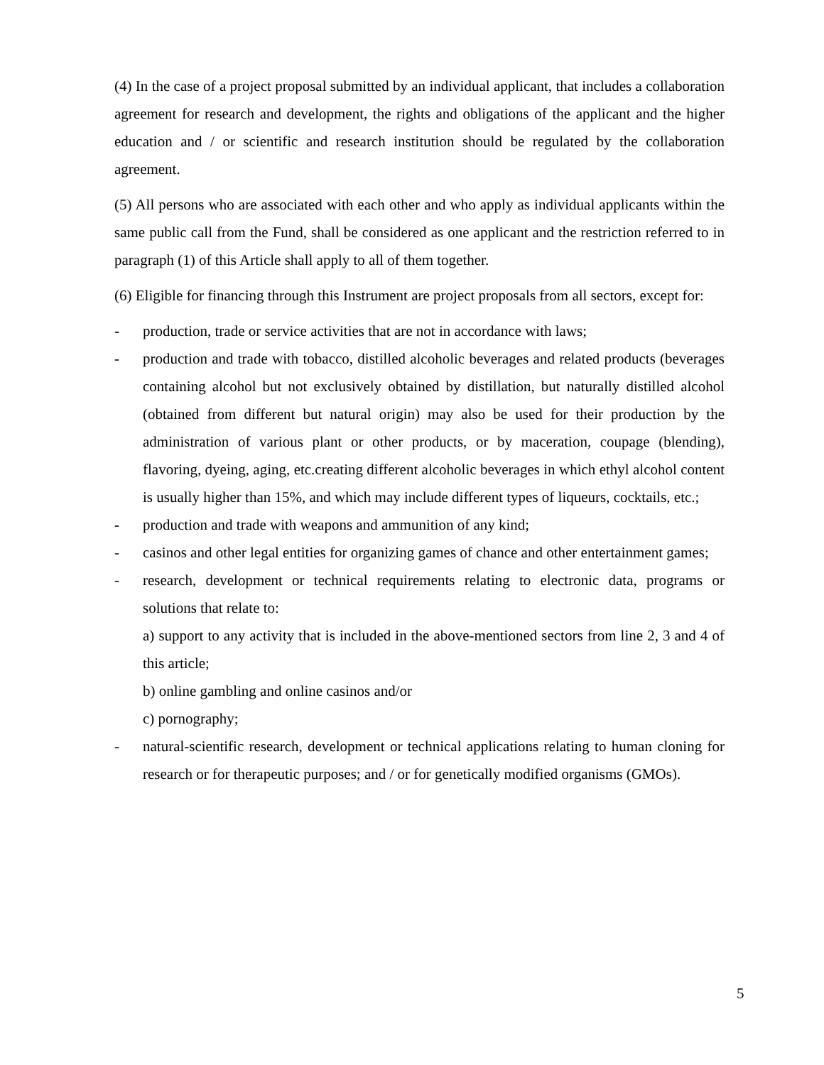(4) In the case of a project proposal submitted by an individual applicant, that includes a collaboration agreement for research and development, the rights and obligations of the applicant and the higher education and / or scientific and research institution should be regulated by the collaboration agreement.
(5) All persons who are associated with each other and who apply as individual applicants within the same public call from the Fund, shall be considered as one applicant and the restriction referred to in paragraph (1) of this Article shall apply to all of them together.
(6) Eligible for financing through this Instrument are project proposals from all sectors, except for:
- production, trade or service activities that are not in accordance with laws;
- production and trade with tobacco, distilled alcoholic beverages and related products (beverages containing alcohol but not exclusively obtained by distillation, but naturally distilled alcohol (obtained from different but natural origin) may also be used for their production by the administration of various plant or other products, or by maceration, coupage (blending), flavoring, dyeing, aging, etc.creating different alcoholic beverages in which ethyl alcohol content is usually higher than 15%, and which may include different types of liqueurs, cocktails, etc.;
- production and trade with weapons and ammunition of any kind;
- casinos and other legal entities for organizing games of chance and other entertainment games;
- research, development or technical requirements relating to electronic data, programs or solutions that relate to:
a) support to any activity that is included in the above-mentioned sectors from line 2, 3 and 4 of this article;
b) online gambling and online casinos and/or
c) pornography;
- natural-scientific research, development or technical applications relating to human cloning for research or for therapeutic purposes; and / or for genetically modified organisms (GMOs).
5